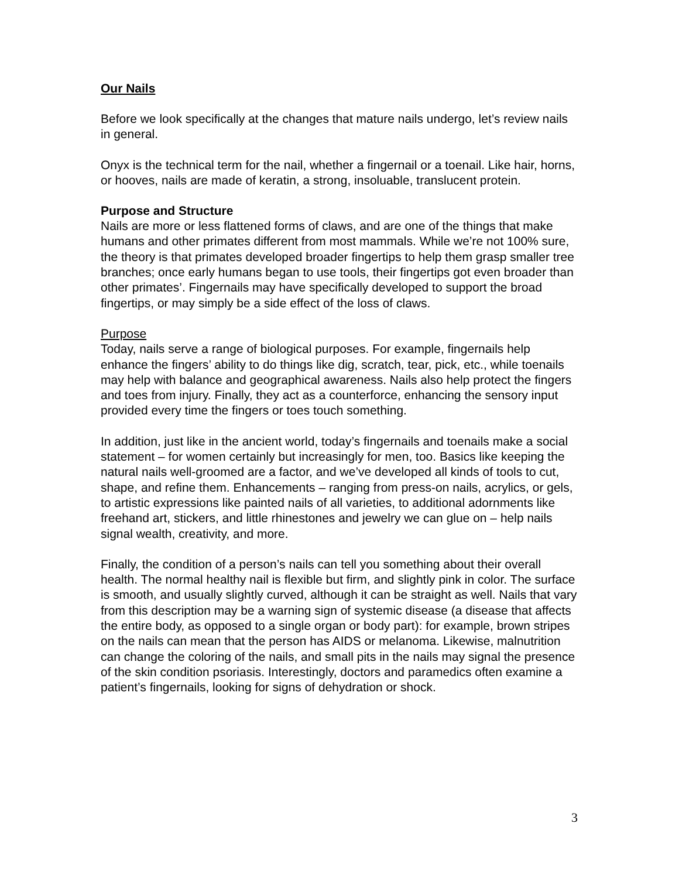Our Nails
Before we look specifically at the changes that mature nails undergo, let’s review nails in general.
Onyx is the technical term for the nail, whether a fingernail or a toenail. Like hair, horns, or hooves, nails are made of keratin, a strong, insoluable, translucent protein.
Purpose and Structure
Nails are more or less flattened forms of claws, and are one of the things that make humans and other primates different from most mammals. While we’re not 100% sure, the theory is that primates developed broader fingertips to help them grasp smaller tree branches; once early humans began to use tools, their fingertips got even broader than other primates’. Fingernails may have specifically developed to support the broad fingertips, or may simply be a side effect of the loss of claws.
Purpose
Today, nails serve a range of biological purposes. For example, fingernails help enhance the fingers’ ability to do things like dig, scratch, tear, pick, etc., while toenails may help with balance and geographical awareness. Nails also help protect the fingers and toes from injury. Finally, they act as a counterforce, enhancing the sensory input provided every time the fingers or toes touch something.
In addition, just like in the ancient world, today’s fingernails and toenails make a social statement – for women certainly but increasingly for men, too. Basics like keeping the natural nails well-groomed are a factor, and we’ve developed all kinds of tools to cut, shape, and refine them. Enhancements – ranging from press-on nails, acrylics, or gels, to artistic expressions like painted nails of all varieties, to additional adornments like freehand art, stickers, and little rhinestones and jewelry we can glue on – help nails signal wealth, creativity, and more.
Finally, the condition of a person’s nails can tell you something about their overall health. The normal healthy nail is flexible but firm, and slightly pink in color. The surface is smooth, and usually slightly curved, although it can be straight as well. Nails that vary from this description may be a warning sign of systemic disease (a disease that affects the entire body, as opposed to a single organ or body part): for example, brown stripes on the nails can mean that the person has AIDS or melanoma. Likewise, malnutrition can change the coloring of the nails, and small pits in the nails may signal the presence of the skin condition psoriasis. Interestingly, doctors and paramedics often examine a patient’s fingernails, looking for signs of dehydration or shock.
3